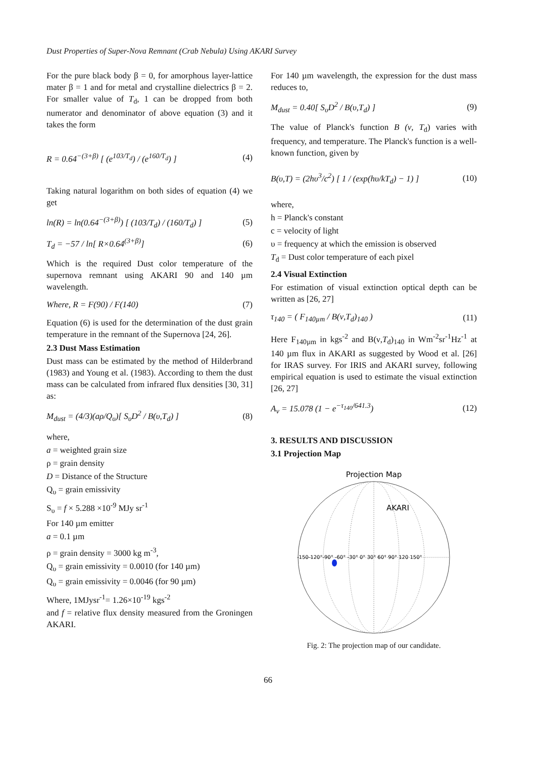Dust Properties of Super-Nova Remnant (Crab Nebula) Using AKARI Survey
For the pure black body β = 0, for amorphous layer-lattice mater β = 1 and for metal and crystalline dielectrics β = 2. For smaller value of T<sub>d</sub>, 1 can be dropped from both numerator and denominator of above equation (3) and it takes the form
R = 0.64<sup>−(3+β)</sup> [ (e<sup>103/T<sub>d</sub></sup>) / (e<sup>160/T<sub>d</sub></sup>) ] (4)
Taking natural logarithm on both sides of equation (4) we get
ln(R) = ln(0.64<sup>−(3+β)</sup>) [ (103/T<sub>d</sub>) / (160/T<sub>d</sub>) ] (5)
T<sub>d</sub> = −57 / ln[ R×0.64<sup>(3+β)</sup>] (6)
Which is the required Dust color temperature of the supernova remnant using AKARI 90 and 140 µm wavelength.
Where, R = F(90) / F(140) (7)
Equation (6) is used for the determination of the dust grain temperature in the remnant of the Supernova [24, 26].
2.3 Dust Mass Estimation
Dust mass can be estimated by the method of Hilderbrand (1983) and Young et al. (1983). According to them the dust mass can be calculated from infrared flux densities [30, 31] as:
M<sub>dust</sub> = (4/3)(aρ/Q<sub>υ</sub>)[ S<sub>υ</sub>D<sup>2</sup> / B(υ,T<sub>d</sub>) ] (8)
where,
a = weighted grain size
ρ = grain density
D = Distance of the Structure
Q<sub>υ</sub> = grain emissivity
S<sub>υ</sub> = f × 5.288 ×10<sup>-9</sup> MJy sr<sup>-1</sup>
For 140 µm emitter
a = 0.1 µm
ρ = grain density = 3000 kg m<sup>-3</sup>,
Q<sub>υ</sub> = grain emissivity = 0.0010 (for 140 µm)
Q<sub>υ</sub> = grain emissivity = 0.0046 (for 90 µm)
Where, 1MJysr<sup>-1</sup>= 1.26×10<sup>-19</sup> kgs<sup>-2</sup>
and f = relative flux density measured from the Groningen AKARI.
For 140 µm wavelength, the expression for the dust mass reduces to,
M<sub>dust</sub> = 0.40[ S<sub>υ</sub>D<sup>2</sup> / B(υ,T<sub>d</sub>) ] (9)
The value of Planck's function B (ν, T<sub>d</sub>) varies with frequency, and temperature. The Planck's function is a well-known function, given by
B(υ,T) = (2hυ<sup>3</sup>/c<sup>2</sup>) [ 1 / (exp(hυ/kT<sub>d</sub>) − 1) ] (10)
where,
h = Planck's constant
c = velocity of light
υ = frequency at which the emission is observed
T<sub>d</sub> = Dust color temperature of each pixel
2.4 Visual Extinction
For estimation of visual extinction optical depth can be written as [26, 27]
τ<sub>140</sub> = ( F<sub>140µm</sub> / B(ν,T<sub>d</sub>)<sub>140</sub> ) (11)
Here F<sub>140µm</sub> in kgs<sup>-2</sup> and B(ν,T<sub>d</sub>)<sub>140</sub> in Wm<sup>-2</sup>sr<sup>-1</sup>Hz<sup>-1</sup> at 140 µm flux in AKARI as suggested by Wood et al. [26] for IRAS survey. For IRIS and AKARI survey, following empirical equation is used to estimate the visual extinction [26, 27]
A<sub>v</sub> = 15.078 (1 − e<sup>−τ<sub>140</sub>/641.3</sup>) (12)
3. RESULTS AND DISCUSSION
3.1 Projection Map
Projection Map
AKARI
-150-120°-90° -60° -30° 0° 30° 60° 90° 120 150°
Fig. 2: The projection map of our candidate.
66